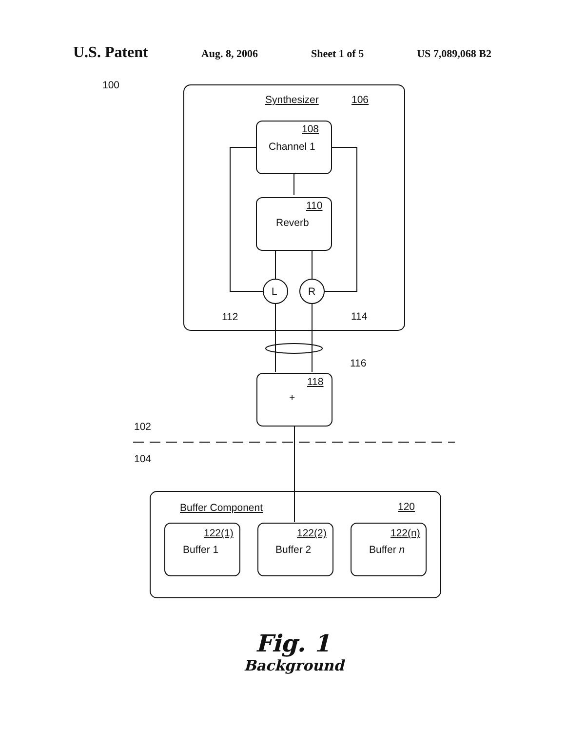U.S. Patent Aug. 8, 2006 Sheet 1 of 5 US 7,089,068 B2
100
Synthesizer 106
108
Channel 1
110
Reverb
L R
112 114
116
118
+
102
104
Buffer Component 120
122(1)
Buffer 1
122(2)
Buffer 2
122(n)
Buffer n
Fig. 1
Background